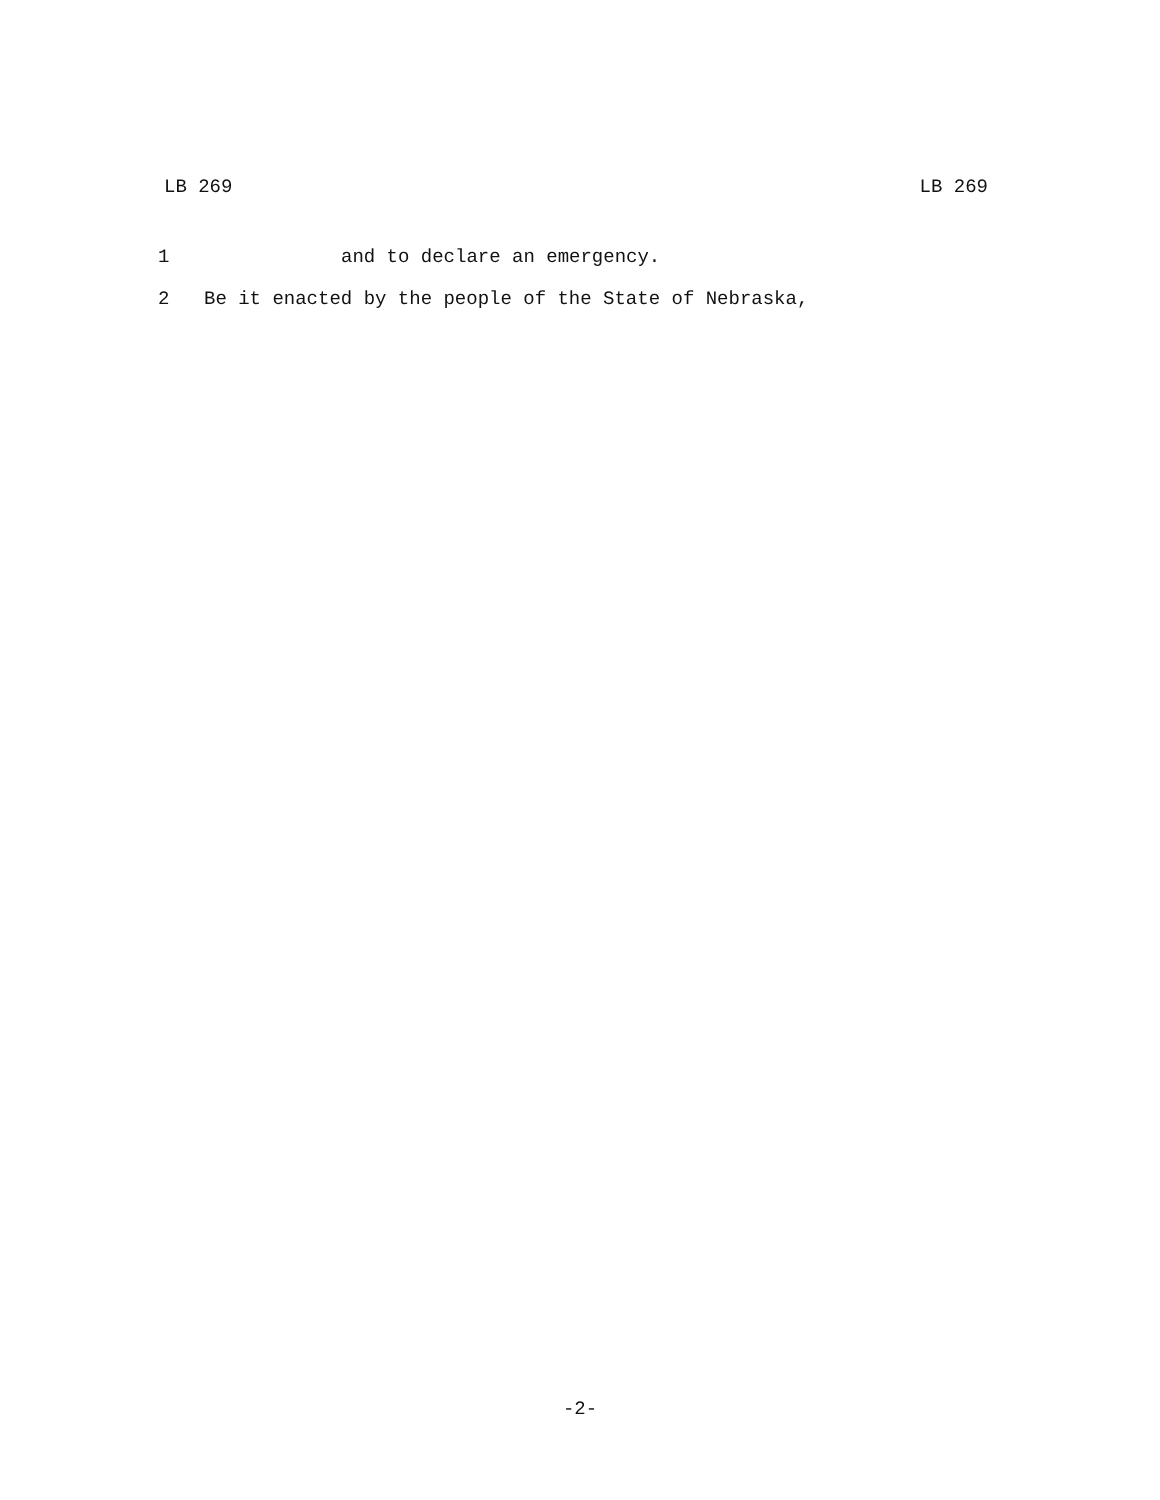LB 269 LB 269
1 and to declare an emergency.
2 Be it enacted by the people of the State of Nebraska,
-2-